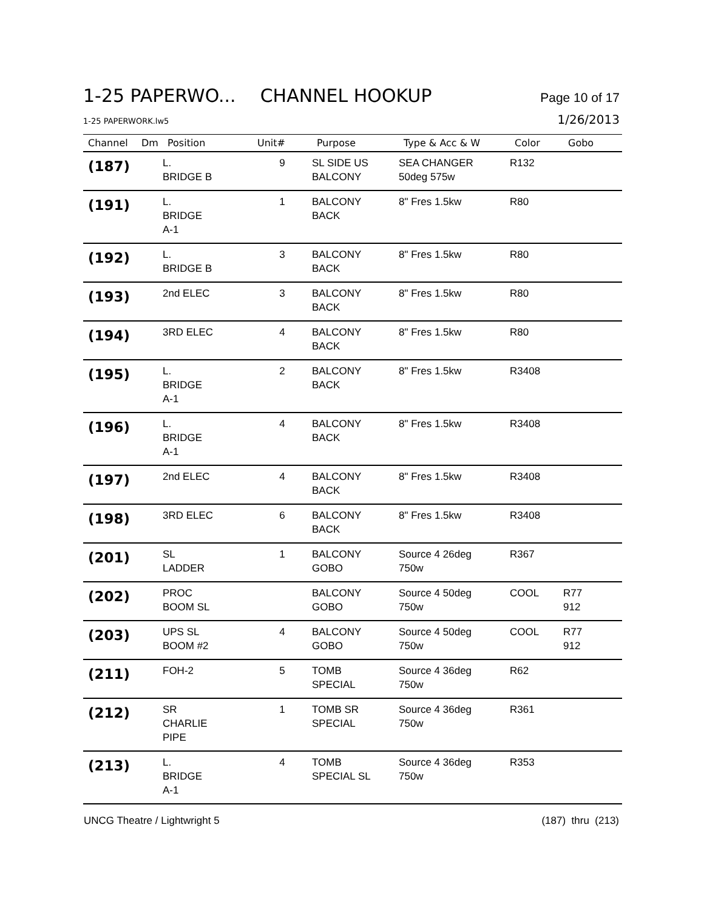1-25 PAPERWO... CHANNEL HOOKUP Page 10 of 17
1-25 PAPERWORK.lw5 1/26/2013
| Channel | Dm | Position | Unit# | Purpose | Type & Acc & W | Color | Gobo |
| --- | --- | --- | --- | --- | --- | --- | --- |
| (187) | | L. BRIDGE B | 9 | SL SIDE US BALCONY | SEA CHANGER 50deg 575w | R132 | |
| (191) | | L. BRIDGE A-1 | 1 | BALCONY BACK | 8" Fres 1.5kw | R80 | |
| (192) | | L. BRIDGE B | 3 | BALCONY BACK | 8" Fres 1.5kw | R80 | |
| (193) | | 2nd ELEC | 3 | BALCONY BACK | 8" Fres 1.5kw | R80 | |
| (194) | | 3RD ELEC | 4 | BALCONY BACK | 8" Fres 1.5kw | R80 | |
| (195) | | L. BRIDGE A-1 | 2 | BALCONY BACK | 8" Fres 1.5kw | R3408 | |
| (196) | | L. BRIDGE A-1 | 4 | BALCONY BACK | 8" Fres 1.5kw | R3408 | |
| (197) | | 2nd ELEC | 4 | BALCONY BACK | 8" Fres 1.5kw | R3408 | |
| (198) | | 3RD ELEC | 6 | BALCONY BACK | 8" Fres 1.5kw | R3408 | |
| (201) | | SL LADDER | 1 | BALCONY GOBO | Source 4 26deg 750w | R367 | |
| (202) | | PROC BOOM SL | | BALCONY GOBO | Source 4 50deg 750w | COOL | R77 912 |
| (203) | | UPS SL BOOM #2 | 4 | BALCONY GOBO | Source 4 50deg 750w | COOL | R77 912 |
| (211) | | FOH-2 | 5 | TOMB SPECIAL | Source 4 36deg 750w | R62 | |
| (212) | | SR CHARLIE PIPE | 1 | TOMB SR SPECIAL | Source 4 36deg 750w | R361 | |
| (213) | | L. BRIDGE A-1 | 4 | TOMB SPECIAL SL | Source 4 36deg 750w | R353 | |
UNCG Theatre / Lightwright 5 (187) thru (213)